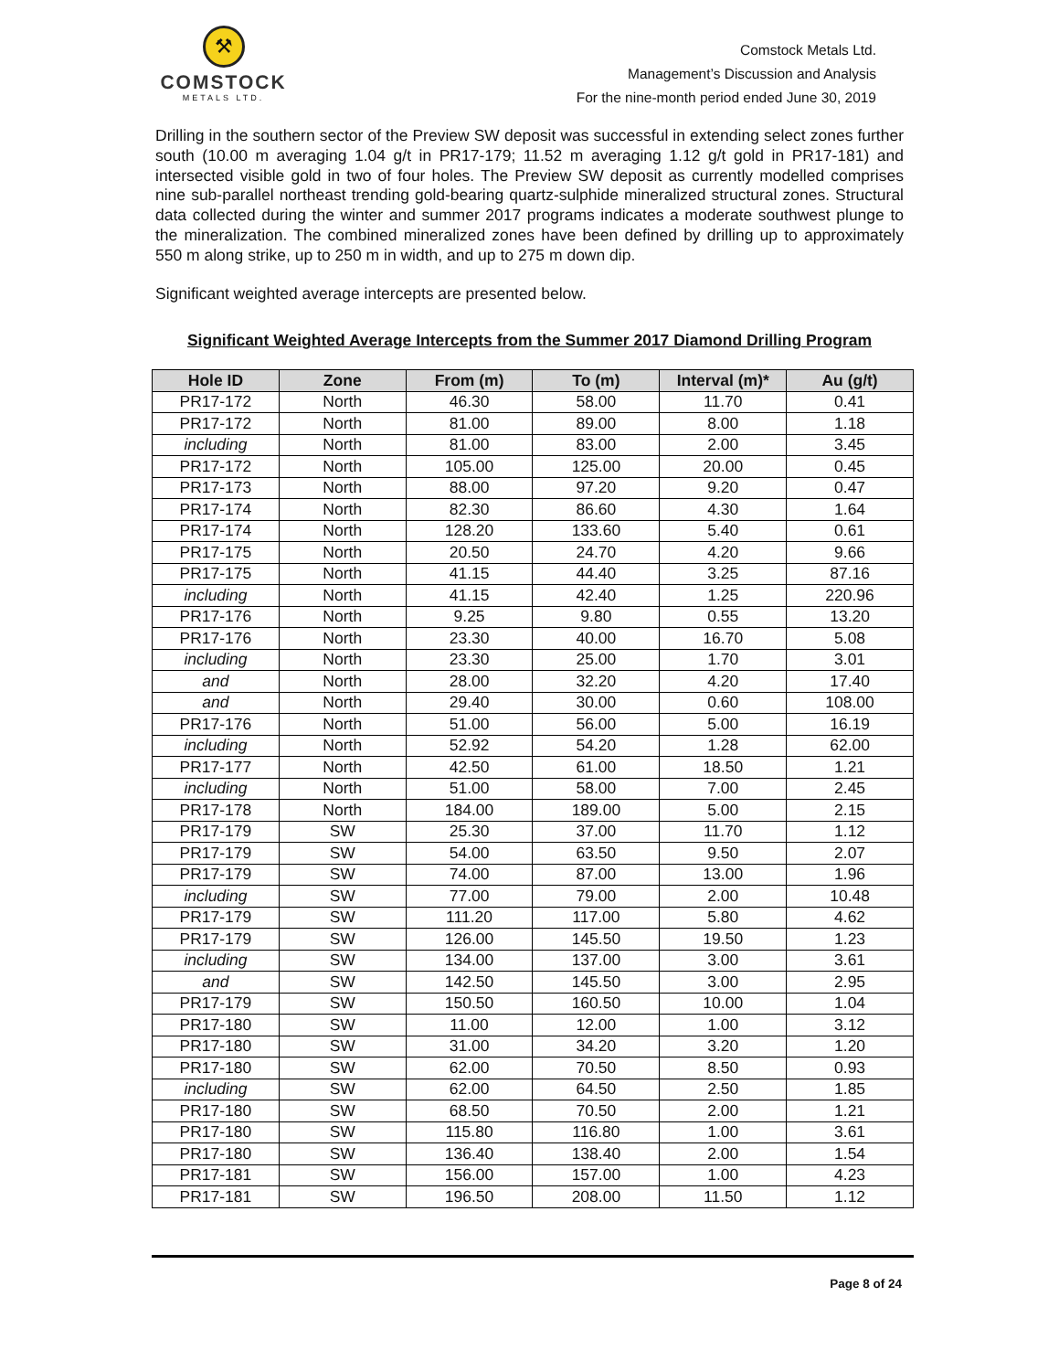⚒
COMSTOCK
METALS LTD.
Comstock Metals Ltd.
Management’s Discussion and Analysis
For the nine-month period ended June 30, 2019
Drilling in the southern sector of the Preview SW deposit was successful in extending select zones further south (10.00 m averaging 1.04 g/t in PR17-179; 11.52 m averaging 1.12 g/t gold in PR17-181) and intersected visible gold in two of four holes. The Preview SW deposit as currently modelled comprises nine sub-parallel northeast trending gold-bearing quartz-sulphide mineralized structural zones. Structural data collected during the winter and summer 2017 programs indicates a moderate southwest plunge to the mineralization. The combined mineralized zones have been defined by drilling up to approximately 550 m along strike, up to 250 m in width, and up to 275 m down dip.
Significant weighted average intercepts are presented below.
Significant Weighted Average Intercepts from the Summer 2017 Diamond Drilling Program
| Hole ID | Zone | From (m) | To (m) | Interval (m)* | Au (g/t) |
| --- | --- | --- | --- | --- | --- |
| PR17-172 | North | 46.30 | 58.00 | 11.70 | 0.41 |
| PR17-172 | North | 81.00 | 89.00 | 8.00 | 1.18 |
| including | North | 81.00 | 83.00 | 2.00 | 3.45 |
| PR17-172 | North | 105.00 | 125.00 | 20.00 | 0.45 |
| PR17-173 | North | 88.00 | 97.20 | 9.20 | 0.47 |
| PR17-174 | North | 82.30 | 86.60 | 4.30 | 1.64 |
| PR17-174 | North | 128.20 | 133.60 | 5.40 | 0.61 |
| PR17-175 | North | 20.50 | 24.70 | 4.20 | 9.66 |
| PR17-175 | North | 41.15 | 44.40 | 3.25 | 87.16 |
| including | North | 41.15 | 42.40 | 1.25 | 220.96 |
| PR17-176 | North | 9.25 | 9.80 | 0.55 | 13.20 |
| PR17-176 | North | 23.30 | 40.00 | 16.70 | 5.08 |
| including | North | 23.30 | 25.00 | 1.70 | 3.01 |
| and | North | 28.00 | 32.20 | 4.20 | 17.40 |
| and | North | 29.40 | 30.00 | 0.60 | 108.00 |
| PR17-176 | North | 51.00 | 56.00 | 5.00 | 16.19 |
| including | North | 52.92 | 54.20 | 1.28 | 62.00 |
| PR17-177 | North | 42.50 | 61.00 | 18.50 | 1.21 |
| including | North | 51.00 | 58.00 | 7.00 | 2.45 |
| PR17-178 | North | 184.00 | 189.00 | 5.00 | 2.15 |
| PR17-179 | SW | 25.30 | 37.00 | 11.70 | 1.12 |
| PR17-179 | SW | 54.00 | 63.50 | 9.50 | 2.07 |
| PR17-179 | SW | 74.00 | 87.00 | 13.00 | 1.96 |
| including | SW | 77.00 | 79.00 | 2.00 | 10.48 |
| PR17-179 | SW | 111.20 | 117.00 | 5.80 | 4.62 |
| PR17-179 | SW | 126.00 | 145.50 | 19.50 | 1.23 |
| including | SW | 134.00 | 137.00 | 3.00 | 3.61 |
| and | SW | 142.50 | 145.50 | 3.00 | 2.95 |
| PR17-179 | SW | 150.50 | 160.50 | 10.00 | 1.04 |
| PR17-180 | SW | 11.00 | 12.00 | 1.00 | 3.12 |
| PR17-180 | SW | 31.00 | 34.20 | 3.20 | 1.20 |
| PR17-180 | SW | 62.00 | 70.50 | 8.50 | 0.93 |
| including | SW | 62.00 | 64.50 | 2.50 | 1.85 |
| PR17-180 | SW | 68.50 | 70.50 | 2.00 | 1.21 |
| PR17-180 | SW | 115.80 | 116.80 | 1.00 | 3.61 |
| PR17-180 | SW | 136.40 | 138.40 | 2.00 | 1.54 |
| PR17-181 | SW | 156.00 | 157.00 | 1.00 | 4.23 |
| PR17-181 | SW | 196.50 | 208.00 | 11.50 | 1.12 |
Page 8 of 24